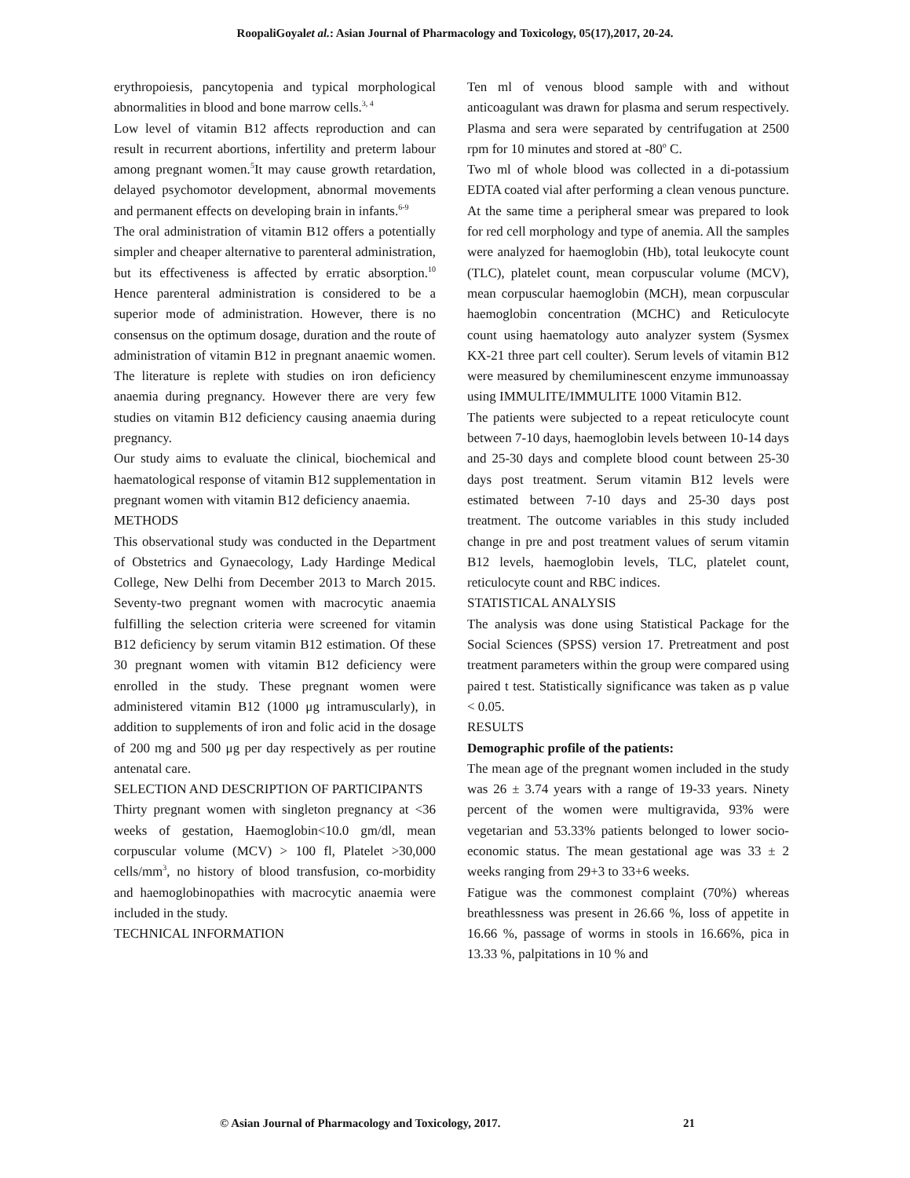RoopaliGoyalet al.: Asian Journal of Pharmacology and Toxicology, 05(17),2017, 20-24.
erythropoiesis, pancytopenia and typical morphological abnormalities in blood and bone marrow cells.<sup>3, 4</sup>
Low level of vitamin B12 affects reproduction and can result in recurrent abortions, infertility and preterm labour among pregnant women.<sup>5</sup>It may cause growth retardation, delayed psychomotor development, abnormal movements and permanent effects on developing brain in infants.<sup>6-9</sup>
The oral administration of vitamin B12 offers a potentially simpler and cheaper alternative to parenteral administration, but its effectiveness is affected by erratic absorption.<sup>10</sup> Hence parenteral administration is considered to be a superior mode of administration. However, there is no consensus on the optimum dosage, duration and the route of administration of vitamin B12 in pregnant anaemic women. The literature is replete with studies on iron deficiency anaemia during pregnancy. However there are very few studies on vitamin B12 deficiency causing anaemia during pregnancy.
Our study aims to evaluate the clinical, biochemical and haematological response of vitamin B12 supplementation in pregnant women with vitamin B12 deficiency anaemia.
METHODS
This observational study was conducted in the Department of Obstetrics and Gynaecology, Lady Hardinge Medical College, New Delhi from December 2013 to March 2015. Seventy-two pregnant women with macrocytic anaemia fulfilling the selection criteria were screened for vitamin B12 deficiency by serum vitamin B12 estimation. Of these 30 pregnant women with vitamin B12 deficiency were enrolled in the study. These pregnant women were administered vitamin B12 (1000 μg intramuscularly), in addition to supplements of iron and folic acid in the dosage of 200 mg and 500 μg per day respectively as per routine antenatal care.
SELECTION AND DESCRIPTION OF PARTICIPANTS
Thirty pregnant women with singleton pregnancy at <36 weeks of gestation, Haemoglobin<10.0 gm/dl, mean corpuscular volume (MCV) > 100 fl, Platelet >30,000 cells/mm<sup>3</sup>, no history of blood transfusion, co-morbidity and haemoglobinopathies with macrocytic anaemia were included in the study.
TECHNICAL INFORMATION
Ten ml of venous blood sample with and without anticoagulant was drawn for plasma and serum respectively. Plasma and sera were separated by centrifugation at 2500 rpm for 10 minutes and stored at -80<sup>o</sup> C.
Two ml of whole blood was collected in a di-potassium EDTA coated vial after performing a clean venous puncture. At the same time a peripheral smear was prepared to look for red cell morphology and type of anemia. All the samples were analyzed for haemoglobin (Hb), total leukocyte count (TLC), platelet count, mean corpuscular volume (MCV), mean corpuscular haemoglobin (MCH), mean corpuscular haemoglobin concentration (MCHC) and Reticulocyte count using haematology auto analyzer system (Sysmex KX-21 three part cell coulter). Serum levels of vitamin B12 were measured by chemiluminescent enzyme immunoassay using IMMULITE/IMMULITE 1000 Vitamin B12.
The patients were subjected to a repeat reticulocyte count between 7-10 days, haemoglobin levels between 10-14 days and 25-30 days and complete blood count between 25-30 days post treatment. Serum vitamin B12 levels were estimated between 7-10 days and 25-30 days post treatment. The outcome variables in this study included change in pre and post treatment values of serum vitamin B12 levels, haemoglobin levels, TLC, platelet count, reticulocyte count and RBC indices.
STATISTICAL ANALYSIS
The analysis was done using Statistical Package for the Social Sciences (SPSS) version 17. Pretreatment and post treatment parameters within the group were compared using paired t test. Statistically significance was taken as p value < 0.05.
RESULTS
Demographic profile of the patients:
The mean age of the pregnant women included in the study was 26 ± 3.74 years with a range of 19-33 years. Ninety percent of the women were multigravida, 93% were vegetarian and 53.33% patients belonged to lower socio-economic status. The mean gestational age was 33 ± 2 weeks ranging from 29+3 to 33+6 weeks.
Fatigue was the commonest complaint (70%) whereas breathlessness was present in 26.66 %, loss of appetite in 16.66 %, passage of worms in stools in 16.66%, pica in 13.33 %, palpitations in 10 % and
© Asian Journal of Pharmacology and Toxicology, 2017. 21